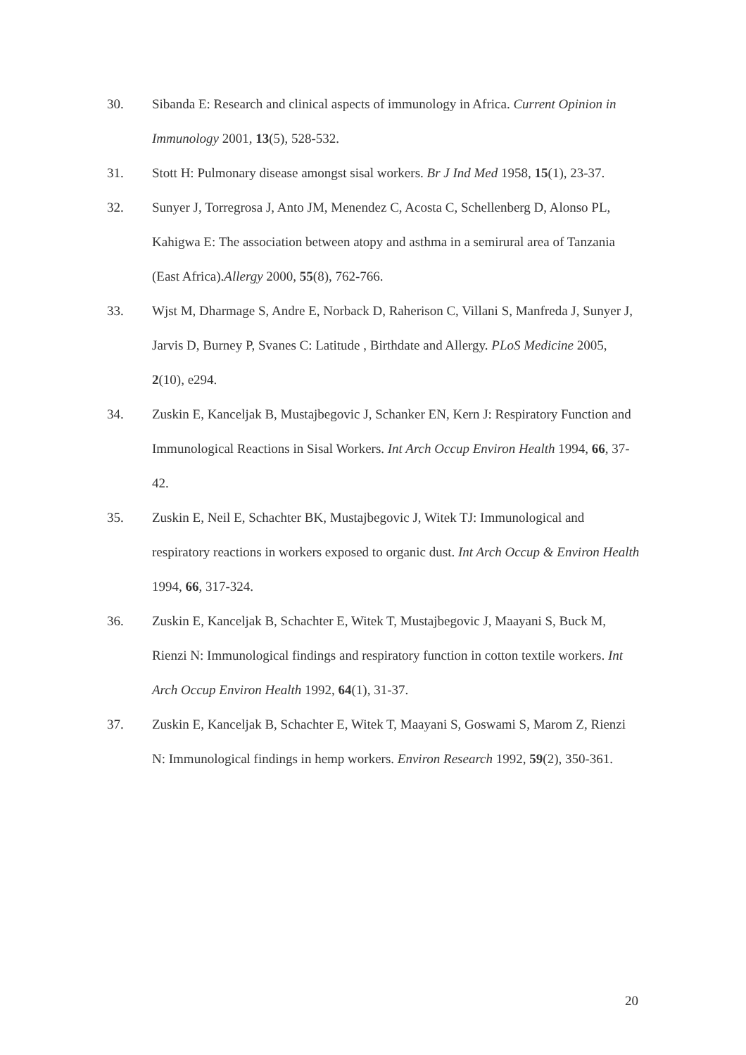30. Sibanda E: Research and clinical aspects of immunology in Africa. Current Opinion in Immunology 2001, 13(5), 528-532.
31. Stott H: Pulmonary disease amongst sisal workers. Br J Ind Med 1958, 15(1), 23-37.
32. Sunyer J, Torregrosa J, Anto JM, Menendez C, Acosta C, Schellenberg D, Alonso PL, Kahigwa E: The association between atopy and asthma in a semirural area of Tanzania (East Africa).Allergy 2000, 55(8), 762-766.
33. Wjst M, Dharmage S, Andre E, Norback D, Raherison C, Villani S, Manfreda J, Sunyer J, Jarvis D, Burney P, Svanes C: Latitude , Birthdate and Allergy. PLoS Medicine 2005, 2(10), e294.
34. Zuskin E, Kanceljak B, Mustajbegovic J, Schanker EN, Kern J: Respiratory Function and Immunological Reactions in Sisal Workers. Int Arch Occup Environ Health 1994, 66, 37-42.
35. Zuskin E, Neil E, Schachter BK, Mustajbegovic J, Witek TJ: Immunological and respiratory reactions in workers exposed to organic dust. Int Arch Occup & Environ Health 1994, 66, 317-324.
36. Zuskin E, Kanceljak B, Schachter E, Witek T, Mustajbegovic J, Maayani S, Buck M, Rienzi N: Immunological findings and respiratory function in cotton textile workers. Int Arch Occup Environ Health 1992, 64(1), 31-37.
37. Zuskin E, Kanceljak B, Schachter E, Witek T, Maayani S, Goswami S, Marom Z, Rienzi N: Immunological findings in hemp workers. Environ Research 1992, 59(2), 350-361.
20